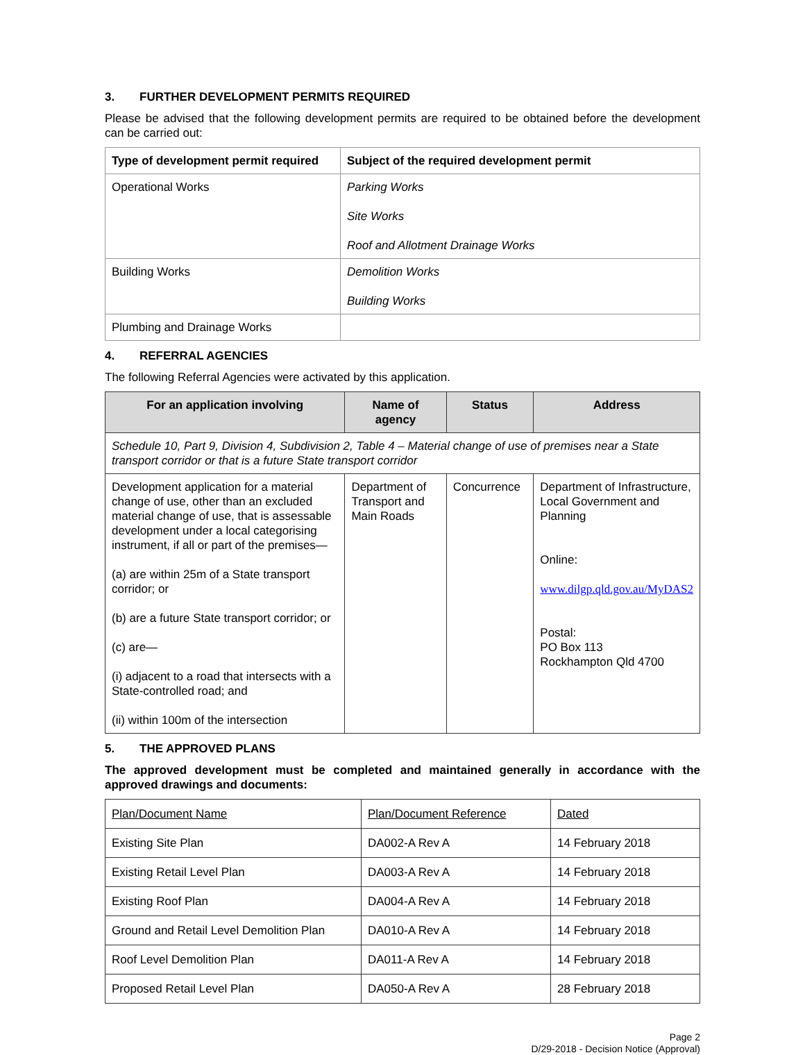3. FURTHER DEVELOPMENT PERMITS REQUIRED
Please be advised that the following development permits are required to be obtained before the development can be carried out:
| Type of development permit required | Subject of the required development permit |
| --- | --- |
| Operational Works | Parking Works Site Works Roof and Allotment Drainage Works |
| Building Works | Demolition Works Building Works |
| Plumbing and Drainage Works | |
4. REFERRAL AGENCIES
The following Referral Agencies were activated by this application.
| For an application involving | Name of agency | Status | Address |
| --- | --- | --- | --- |
| Schedule 10, Part 9, Division 4, Subdivision 2, Table 4 – Material change of use of premises near a State transport corridor or that is a future State transport corridor | | | |
| Development application for a material change of use, other than an excluded material change of use, that is assessable development under a local categorising instrument, if all or part of the premises— (a) are within 25m of a State transport corridor; or (b) are a future State transport corridor; or (c) are— (i) adjacent to a road that intersects with a State-controlled road; and (ii) within 100m of the intersection | Department of Transport and Main Roads | Concurrence | Department of Infrastructure, Local Government and Planning Online: www.dilgp.qld.gov.au/MyDAS2 Postal: PO Box 113 Rockhampton Qld 4700 |
5. THE APPROVED PLANS
The approved development must be completed and maintained generally in accordance with the approved drawings and documents:
| Plan/Document Name | Plan/Document Reference | Dated |
| Existing Site Plan | DA002-A Rev A | 14 February 2018 |
| Existing Retail Level Plan | DA003-A Rev A | 14 February 2018 |
| Existing Roof Plan | DA004-A Rev A | 14 February 2018 |
| Ground and Retail Level Demolition Plan | DA010-A Rev A | 14 February 2018 |
| Roof Level Demolition Plan | DA011-A Rev A | 14 February 2018 |
| Proposed Retail Level Plan | DA050-A Rev A | 28 February 2018 |
Page 2
D/29-2018 - Decision Notice (Approval)